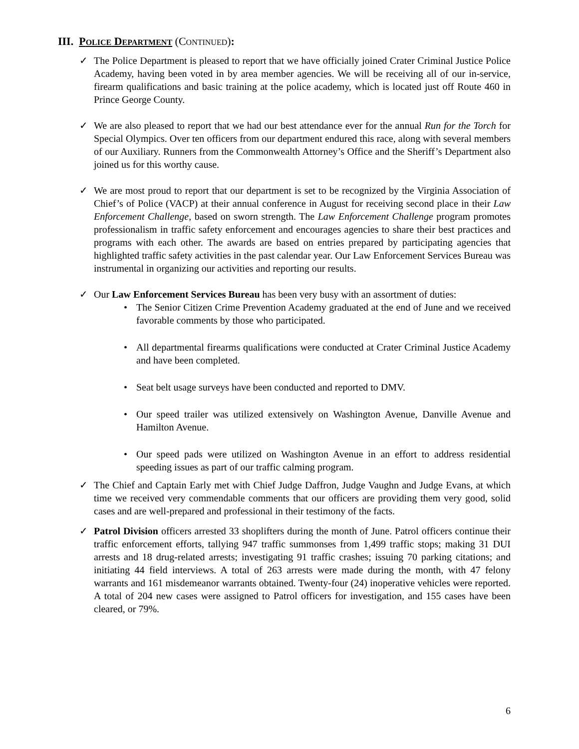III. POLICE DEPARTMENT (CONTINUED):
✓ The Police Department is pleased to report that we have officially joined Crater Criminal Justice Police Academy, having been voted in by area member agencies. We will be receiving all of our in-service, firearm qualifications and basic training at the police academy, which is located just off Route 460 in Prince George County.
✓ We are also pleased to report that we had our best attendance ever for the annual Run for the Torch for Special Olympics. Over ten officers from our department endured this race, along with several members of our Auxiliary. Runners from the Commonwealth Attorney’s Office and the Sheriff’s Department also joined us for this worthy cause.
✓ We are most proud to report that our department is set to be recognized by the Virginia Association of Chief’s of Police (VACP) at their annual conference in August for receiving second place in their Law Enforcement Challenge, based on sworn strength. The Law Enforcement Challenge program promotes professionalism in traffic safety enforcement and encourages agencies to share their best practices and programs with each other. The awards are based on entries prepared by participating agencies that highlighted traffic safety activities in the past calendar year. Our Law Enforcement Services Bureau was instrumental in organizing our activities and reporting our results.
✓ Our Law Enforcement Services Bureau has been very busy with an assortment of duties:
• The Senior Citizen Crime Prevention Academy graduated at the end of June and we received favorable comments by those who participated.
• All departmental firearms qualifications were conducted at Crater Criminal Justice Academy and have been completed.
• Seat belt usage surveys have been conducted and reported to DMV.
• Our speed trailer was utilized extensively on Washington Avenue, Danville Avenue and Hamilton Avenue.
• Our speed pads were utilized on Washington Avenue in an effort to address residential speeding issues as part of our traffic calming program.
✓ The Chief and Captain Early met with Chief Judge Daffron, Judge Vaughn and Judge Evans, at which time we received very commendable comments that our officers are providing them very good, solid cases and are well-prepared and professional in their testimony of the facts.
✓ Patrol Division officers arrested 33 shoplifters during the month of June. Patrol officers continue their traffic enforcement efforts, tallying 947 traffic summonses from 1,499 traffic stops; making 31 DUI arrests and 18 drug-related arrests; investigating 91 traffic crashes; issuing 70 parking citations; and initiating 44 field interviews. A total of 263 arrests were made during the month, with 47 felony warrants and 161 misdemeanor warrants obtained. Twenty-four (24) inoperative vehicles were reported. A total of 204 new cases were assigned to Patrol officers for investigation, and 155 cases have been cleared, or 79%.
6